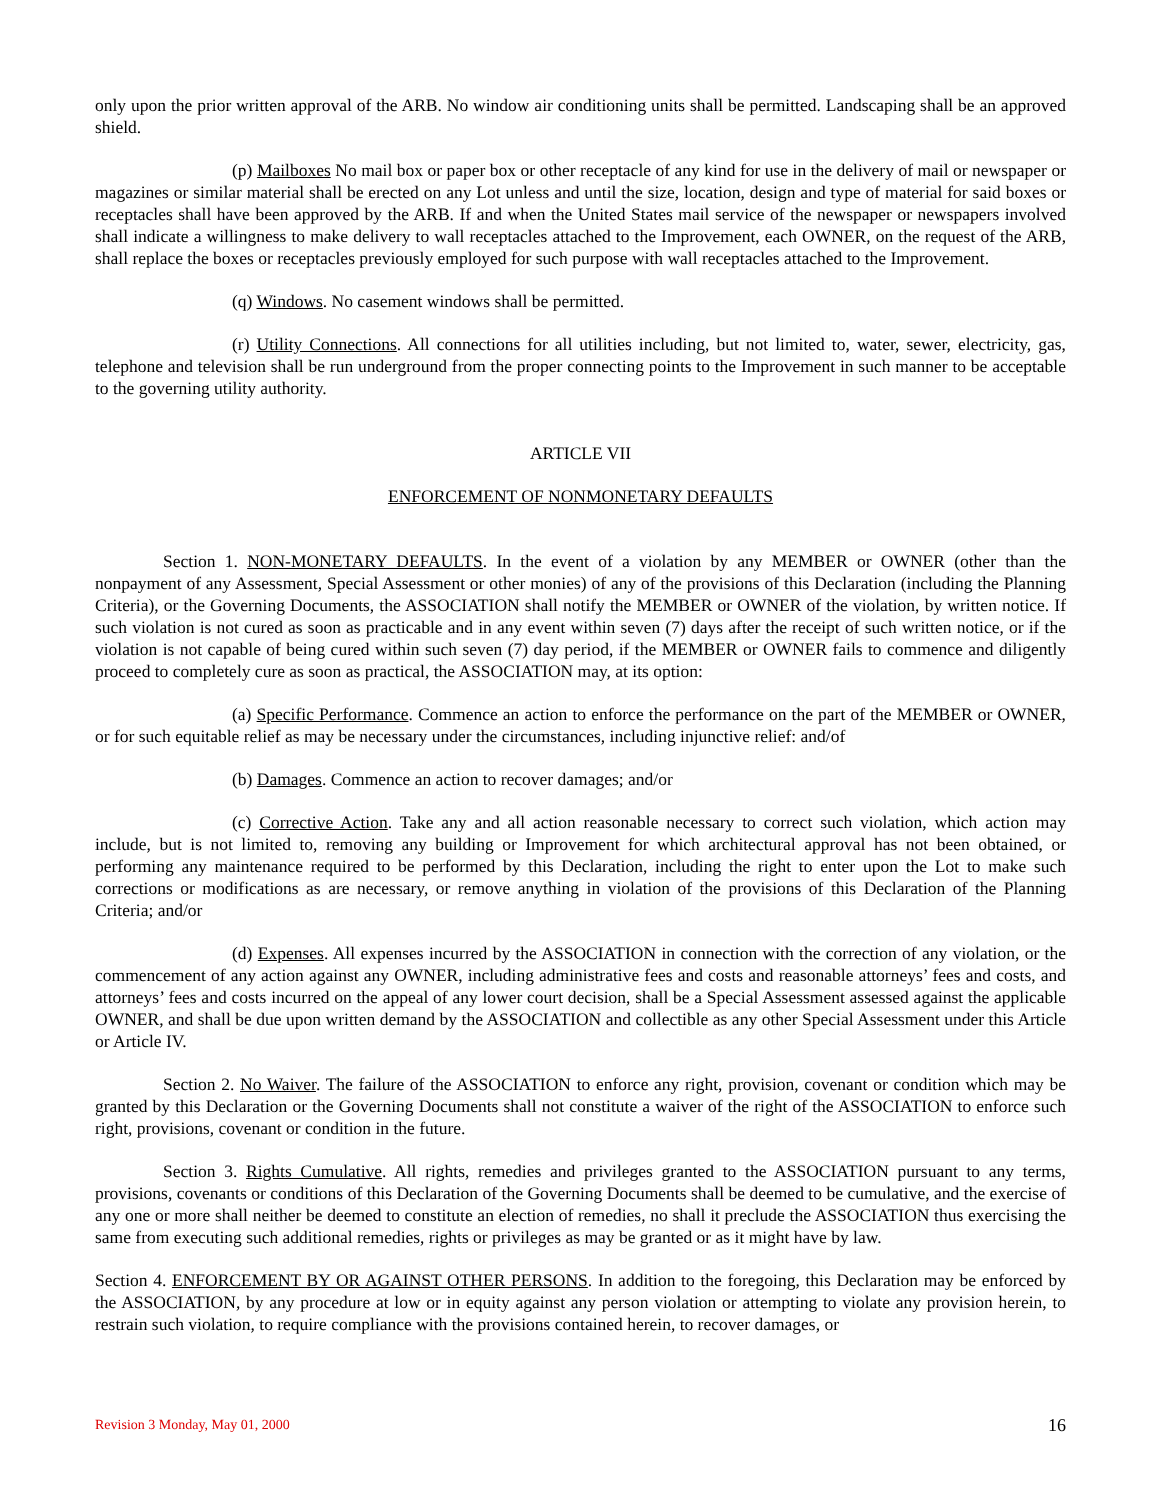only upon the prior written approval of the ARB. No window air conditioning units shall be permitted. Landscaping shall be an approved shield.
(p) Mailboxes No mail box or paper box or other receptacle of any kind for use in the delivery of mail or newspaper or magazines or similar material shall be erected on any Lot unless and until the size, location, design and type of material for said boxes or receptacles shall have been approved by the ARB. If and when the United States mail service of the newspaper or newspapers involved shall indicate a willingness to make delivery to wall receptacles attached to the Improvement, each OWNER, on the request of the ARB, shall replace the boxes or receptacles previously employed for such purpose with wall receptacles attached to the Improvement.
(q) Windows. No casement windows shall be permitted.
(r) Utility Connections. All connections for all utilities including, but not limited to, water, sewer, electricity, gas, telephone and television shall be run underground from the proper connecting points to the Improvement in such manner to be acceptable to the governing utility authority.
ARTICLE VII
ENFORCEMENT OF NONMONETARY DEFAULTS
Section 1. NON-MONETARY DEFAULTS. In the event of a violation by any MEMBER or OWNER (other than the nonpayment of any Assessment, Special Assessment or other monies) of any of the provisions of this Declaration (including the Planning Criteria), or the Governing Documents, the ASSOCIATION shall notify the MEMBER or OWNER of the violation, by written notice. If such violation is not cured as soon as practicable and in any event within seven (7) days after the receipt of such written notice, or if the violation is not capable of being cured within such seven (7) day period, if the MEMBER or OWNER fails to commence and diligently proceed to completely cure as soon as practical, the ASSOCIATION may, at its option:
(a) Specific Performance. Commence an action to enforce the performance on the part of the MEMBER or OWNER, or for such equitable relief as may be necessary under the circumstances, including injunctive relief: and/of
(b) Damages. Commence an action to recover damages; and/or
(c) Corrective Action. Take any and all action reasonable necessary to correct such violation, which action may include, but is not limited to, removing any building or Improvement for which architectural approval has not been obtained, or performing any maintenance required to be performed by this Declaration, including the right to enter upon the Lot to make such corrections or modifications as are necessary, or remove anything in violation of the provisions of this Declaration of the Planning Criteria; and/or
(d) Expenses. All expenses incurred by the ASSOCIATION in connection with the correction of any violation, or the commencement of any action against any OWNER, including administrative fees and costs and reasonable attorneys’ fees and costs, and attorneys’ fees and costs incurred on the appeal of any lower court decision, shall be a Special Assessment assessed against the applicable OWNER, and shall be due upon written demand by the ASSOCIATION and collectible as any other Special Assessment under this Article or Article IV.
Section 2. No Waiver. The failure of the ASSOCIATION to enforce any right, provision, covenant or condition which may be granted by this Declaration or the Governing Documents shall not constitute a waiver of the right of the ASSOCIATION to enforce such right, provisions, covenant or condition in the future.
Section 3. Rights Cumulative. All rights, remedies and privileges granted to the ASSOCIATION pursuant to any terms, provisions, covenants or conditions of this Declaration of the Governing Documents shall be deemed to be cumulative, and the exercise of any one or more shall neither be deemed to constitute an election of remedies, no shall it preclude the ASSOCIATION thus exercising the same from executing such additional remedies, rights or privileges as may be granted or as it might have by law.
Section 4. ENFORCEMENT BY OR AGAINST OTHER PERSONS. In addition to the foregoing, this Declaration may be enforced by the ASSOCIATION, by any procedure at low or in equity against any person violation or attempting to violate any provision herein, to restrain such violation, to require compliance with the provisions contained herein, to recover damages, or
Revision 3 Monday, May 01, 2000 16